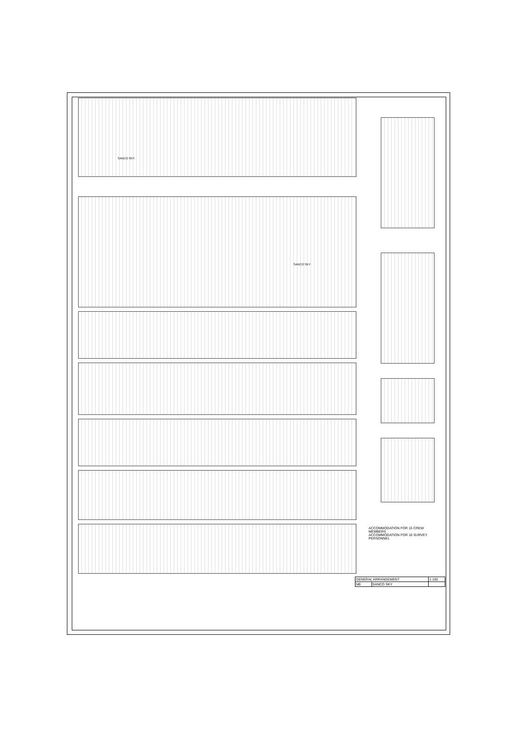SANCO SKY
SANCO SKY
ACCOMMODATION FOR 15 CREW MEMBERS
ACCOMMODATION FOR 10 SURVEY PERSONNEL
| GENERAL ARRANGEMENT | | | 1:100 |
| NB | SANCO SKY | | |